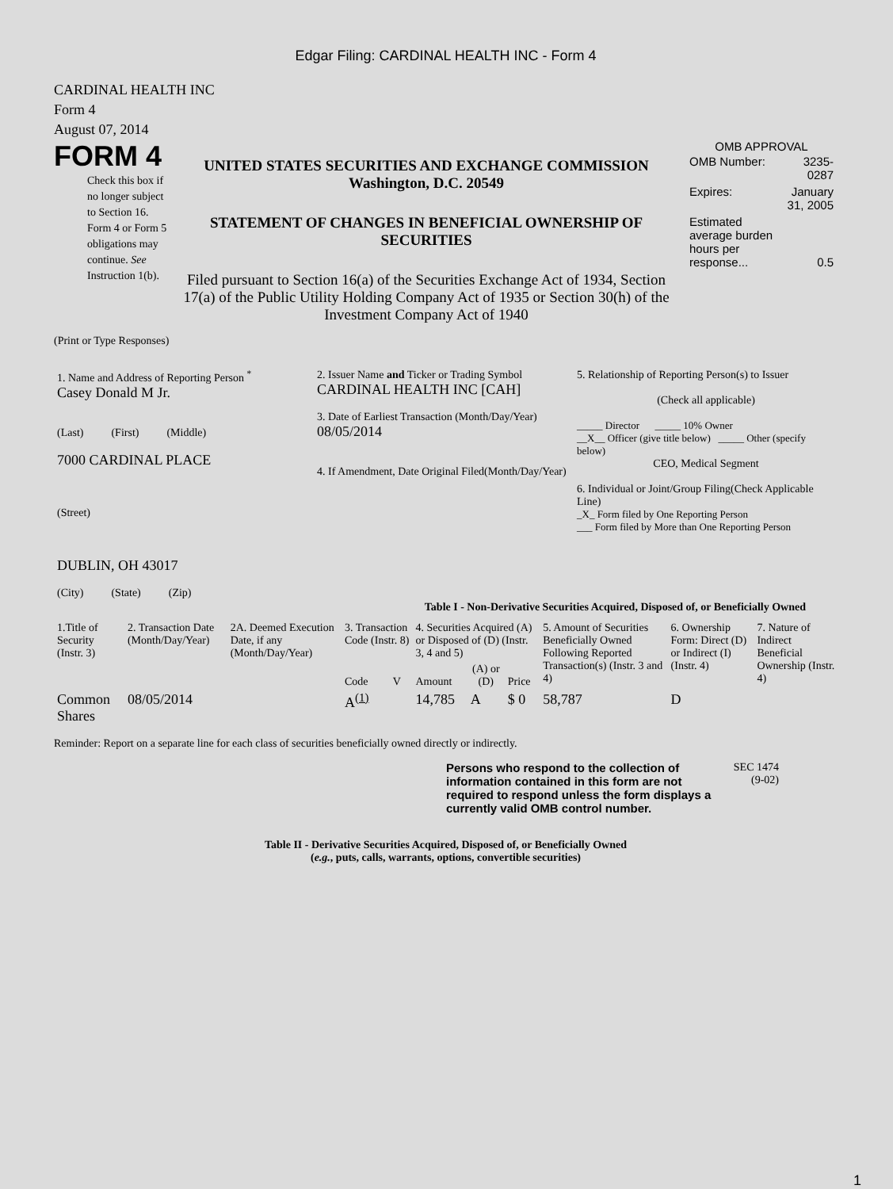Edgar Filing: CARDINAL HEALTH INC - Form 4
CARDINAL HEALTH INC
Form 4
August 07, 2014
FORM 4
Check this box if no longer subject to Section 16. Form 4 or Form 5 obligations may continue. See Instruction 1(b).
UNITED STATES SECURITIES AND EXCHANGE COMMISSION
Washington, D.C. 20549
STATEMENT OF CHANGES IN BENEFICIAL OWNERSHIP OF SECURITIES
Filed pursuant to Section 16(a) of the Securities Exchange Act of 1934, Section 17(a) of the Public Utility Holding Company Act of 1935 or Section 30(h) of the Investment Company Act of 1940
OMB APPROVAL
| OMB Number: | 3235-0287 |
| Expires: | January 31, 2005 |
| Estimated average burden hours per response... | 0.5 |
(Print or Type Responses)
| 1. Name and Address of Reporting Person <sup>*</sup> Casey Donald M Jr. (Last) (First) (Middle) 7000 CARDINAL PLACE (Street) DUBLIN, OH 43017 (City) (State) (Zip) | 2. Issuer Name and Ticker or Trading Symbol CARDINAL HEALTH INC [CAH] 3. Date of Earliest Transaction (Month/Day/Year) 08/05/2014 4. If Amendment, Date Original Filed(Month/Day/Year) | 5. Relationship of Reporting Person(s) to Issuer (Check all applicable) _____ Director _____ 10% Owner __X__ Officer (give title below) _____ Other (specify below) CEO, Medical Segment 6. Individual or Joint/Group Filing(Check Applicable Line) _X_ Form filed by One Reporting Person ___ Form filed by More than One Reporting Person |
Table I - Non-Derivative Securities Acquired, Disposed of, or Beneficially Owned
| 1.Title of Security (Instr. 3) | 2. Transaction Date (Month/Day/Year) | 2A. Deemed Execution Date, if any (Month/Day/Year) | 3. Transaction Code (Instr. 8) | | 4. Securities Acquired (A) or Disposed of (D) (Instr. 3, 4 and 5) | | | 5. Amount of Securities Beneficially Owned Following Reported Transaction(s) (Instr. 3 and 4) | 6. Ownership Form: Direct (D) or Indirect (I) (Instr. 4) | 7. Nature of Indirect Beneficial Ownership (Instr. 4) |
| --- | --- | --- | --- | --- | --- | --- | --- | --- | --- | --- |
| | | | Code | V | Amount | (A) or (D) | Price | | | |
| Common Shares | 08/05/2014 | | A<sup>(1)</sup> | | 14,785 | A | $ 0 | 58,787 | D | |
Reminder: Report on a separate line for each class of securities beneficially owned directly or indirectly.
Persons who respond to the collection of information contained in this form are not required to respond unless the form displays a currently valid OMB control number.
SEC 1474
(9-02)
Table II - Derivative Securities Acquired, Disposed of, or Beneficially Owned
(e.g., puts, calls, warrants, options, convertible securities)
1